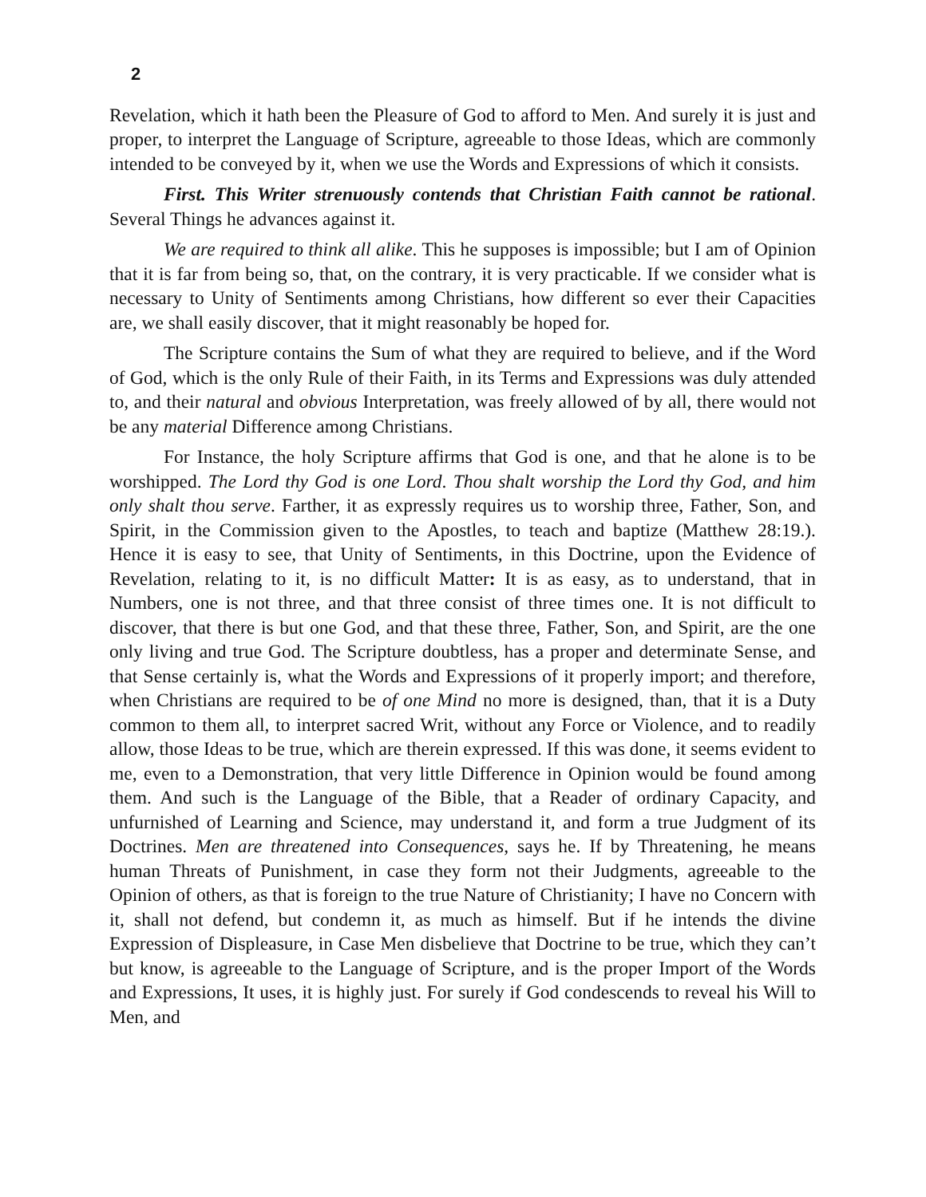2
Revelation, which it hath been the Pleasure of God to afford to Men. And surely it is just and proper, to interpret the Language of Scripture, agreeable to those Ideas, which are commonly intended to be conveyed by it, when we use the Words and Expressions of which it consists.
First. This Writer strenuously contends that Christian Faith cannot be rational. Several Things he advances against it.
We are required to think all alike. This he supposes is impossible; but I am of Opinion that it is far from being so, that, on the contrary, it is very practicable. If we consider what is necessary to Unity of Sentiments among Christians, how different so ever their Capacities are, we shall easily discover, that it might reasonably be hoped for.
The Scripture contains the Sum of what they are required to believe, and if the Word of God, which is the only Rule of their Faith, in its Terms and Expressions was duly attended to, and their natural and obvious Interpretation, was freely allowed of by all, there would not be any material Difference among Christians.
For Instance, the holy Scripture affirms that God is one, and that he alone is to be worshipped. The Lord thy God is one Lord. Thou shalt worship the Lord thy God, and him only shalt thou serve. Farther, it as expressly requires us to worship three, Father, Son, and Spirit, in the Commission given to the Apostles, to teach and baptize (Matthew 28:19.). Hence it is easy to see, that Unity of Sentiments, in this Doctrine, upon the Evidence of Revelation, relating to it, is no difficult Matter: It is as easy, as to understand, that in Numbers, one is not three, and that three consist of three times one. It is not difficult to discover, that there is but one God, and that these three, Father, Son, and Spirit, are the one only living and true God. The Scripture doubtless, has a proper and determinate Sense, and that Sense certainly is, what the Words and Expressions of it properly import; and therefore, when Christians are required to be of one Mind no more is designed, than, that it is a Duty common to them all, to interpret sacred Writ, without any Force or Violence, and to readily allow, those Ideas to be true, which are therein expressed. If this was done, it seems evident to me, even to a Demonstration, that very little Difference in Opinion would be found among them. And such is the Language of the Bible, that a Reader of ordinary Capacity, and unfurnished of Learning and Science, may understand it, and form a true Judgment of its Doctrines. Men are threatened into Consequences, says he. If by Threatening, he means human Threats of Punishment, in case they form not their Judgments, agreeable to the Opinion of others, as that is foreign to the true Nature of Christianity; I have no Concern with it, shall not defend, but condemn it, as much as himself. But if he intends the divine Expression of Displeasure, in Case Men disbelieve that Doctrine to be true, which they can’t but know, is agreeable to the Language of Scripture, and is the proper Import of the Words and Expressions, It uses, it is highly just. For surely if God condescends to reveal his Will to Men, and